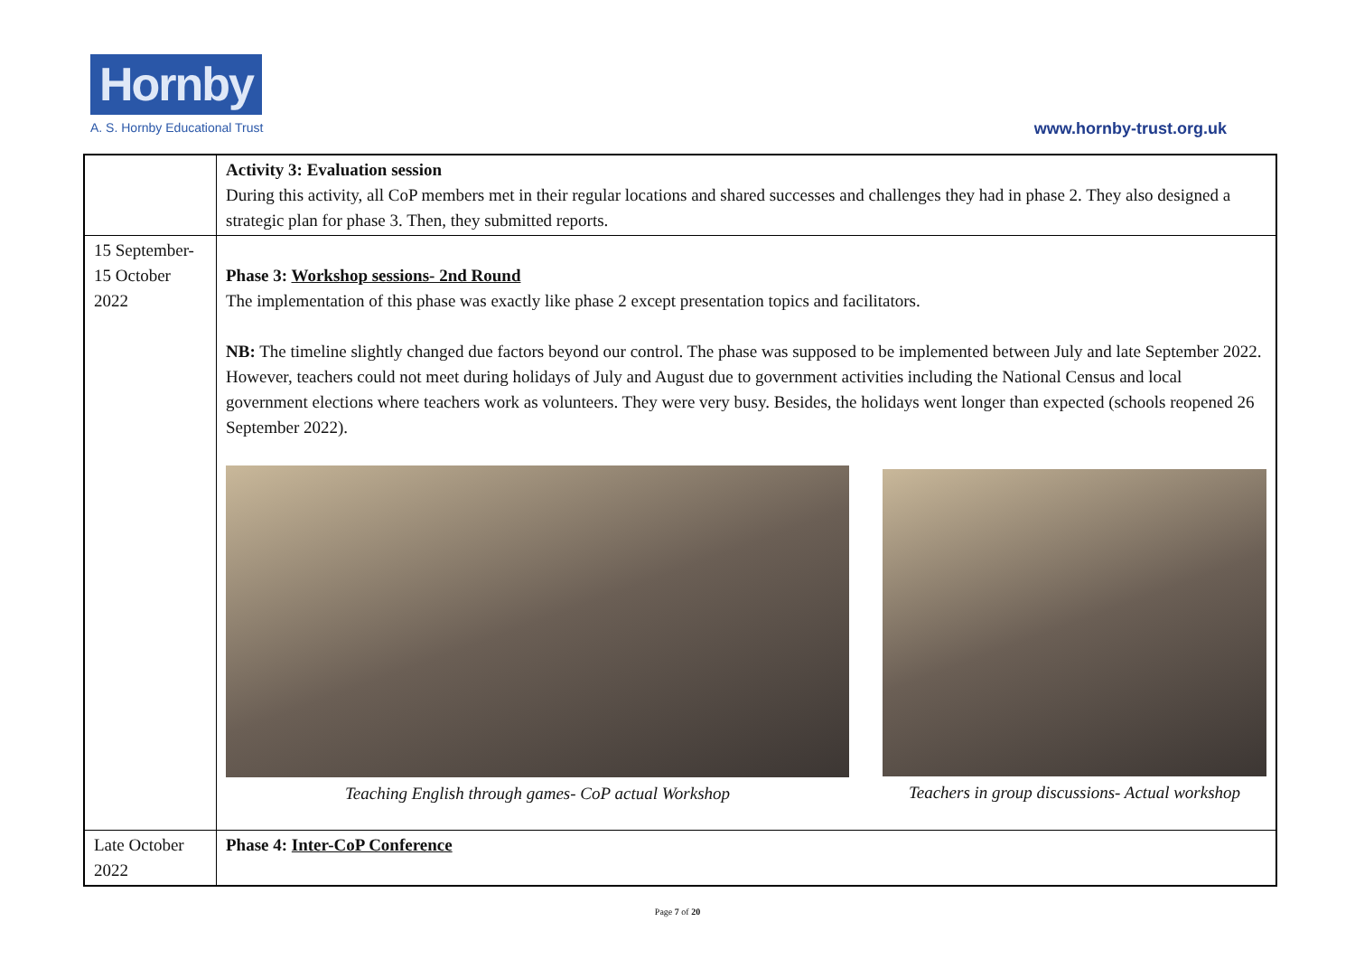Hornby
A. S. Hornby Educational Trust
www.hornby-trust.org.uk
| | Activity 3: Evaluation session During this activity, all CoP members met in their regular locations and shared successes and challenges they had in phase 2. They also designed a strategic plan for phase 3. Then, they submitted reports. |
| 15 September-15 October 2022 | Phase 3: Workshop sessions- 2nd Round The implementation of this phase was exactly like phase 2 except presentation topics and facilitators. NB: The timeline slightly changed due factors beyond our control. The phase was supposed to be implemented between July and late September 2022. However, teachers could not meet during holidays of July and August due to government activities including the National Census and local government elections where teachers work as volunteers. They were very busy. Besides, the holidays went longer than expected (schools reopened 26 September 2022). Teaching English through games- CoP actual Workshop Teachers in group discussions- Actual workshop |
| Late October 2022 | Phase 4: Inter-CoP Conference |
Page 7 of 20